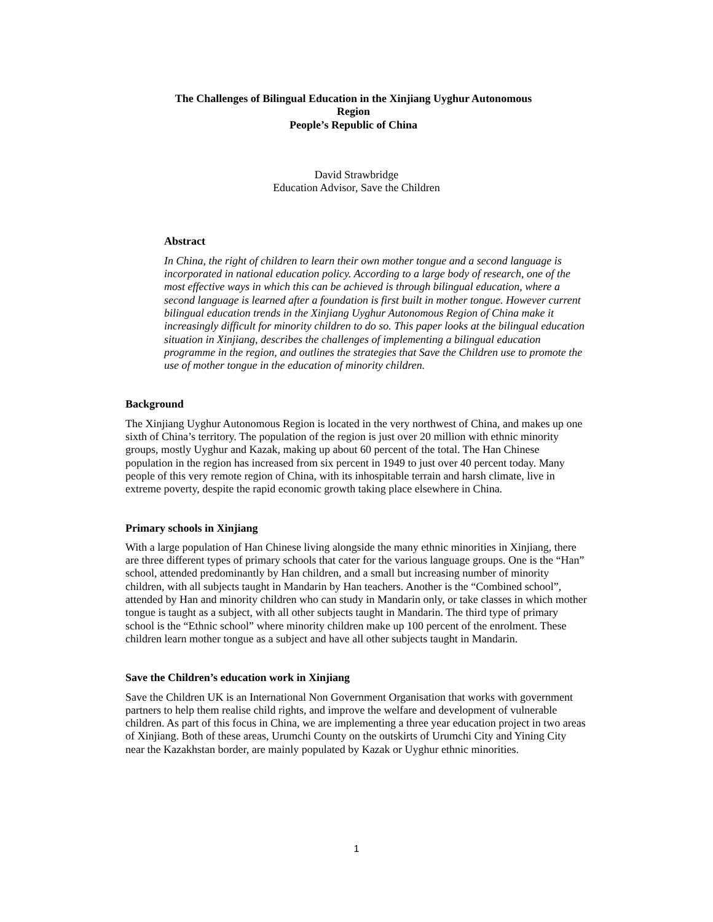The Challenges of Bilingual Education in the Xinjiang Uyghur Autonomous
Region
People’s Republic of China
David Strawbridge
Education Advisor, Save the Children
Abstract
In China, the right of children to learn their own mother tongue and a second language is incorporated in national education policy. According to a large body of research, one of the most effective ways in which this can be achieved is through bilingual education, where a second language is learned after a foundation is first built in mother tongue. However current bilingual education trends in the Xinjiang Uyghur Autonomous Region of China make it increasingly difficult for minority children to do so. This paper looks at the bilingual education situation in Xinjiang, describes the challenges of implementing a bilingual education programme in the region, and outlines the strategies that Save the Children use to promote the use of mother tongue in the education of minority children.
Background
The Xinjiang Uyghur Autonomous Region is located in the very northwest of China, and makes up one sixth of China’s territory. The population of the region is just over 20 million with ethnic minority groups, mostly Uyghur and Kazak, making up about 60 percent of the total. The Han Chinese population in the region has increased from six percent in 1949 to just over 40 percent today. Many people of this very remote region of China, with its inhospitable terrain and harsh climate, live in extreme poverty, despite the rapid economic growth taking place elsewhere in China.
Primary schools in Xinjiang
With a large population of Han Chinese living alongside the many ethnic minorities in Xinjiang, there are three different types of primary schools that cater for the various language groups. One is the “Han” school, attended predominantly by Han children, and a small but increasing number of minority children, with all subjects taught in Mandarin by Han teachers. Another is the “Combined school”, attended by Han and minority children who can study in Mandarin only, or take classes in which mother tongue is taught as a subject, with all other subjects taught in Mandarin. The third type of primary school is the “Ethnic school” where minority children make up 100 percent of the enrolment. These children learn mother tongue as a subject and have all other subjects taught in Mandarin.
Save the Children’s education work in Xinjiang
Save the Children UK is an International Non Government Organisation that works with government partners to help them realise child rights, and improve the welfare and development of vulnerable children. As part of this focus in China, we are implementing a three year education project in two areas of Xinjiang. Both of these areas, Urumchi County on the outskirts of Urumchi City and Yining City near the Kazakhstan border, are mainly populated by Kazak or Uyghur ethnic minorities.
1